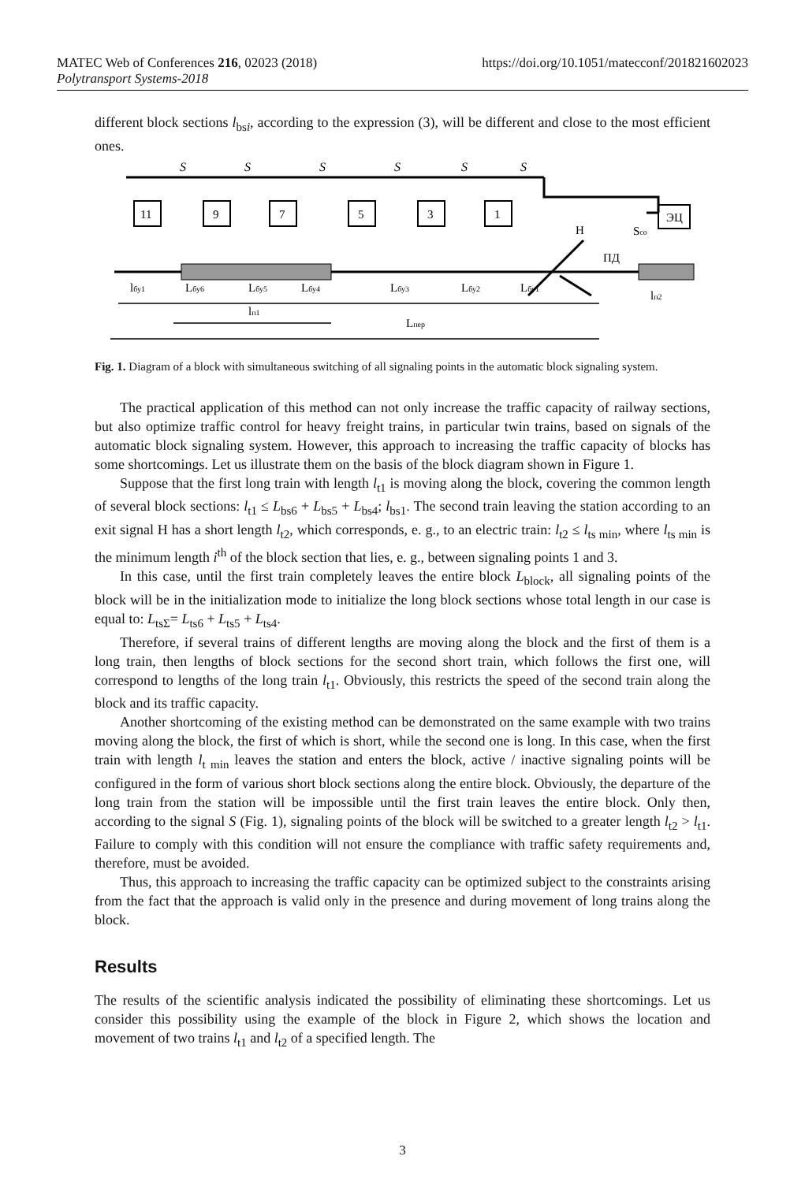MATEC Web of Conferences 216, 02023 (2018) https://doi.org/10.1051/matecconf/201821602023
Polytransport Systems-2018
different block sections l<sub>bsi</sub>, according to the expression (3), will be different and close to the most efficient ones.
S
S
S
S
S
S
11
9
7
5
3
1
ЭЦ
Н
Sсо
ПД
lбу1
Lбу6
Lбу5
Lбу4
Lбу3
Lбу2
Lбу1
lп2
lп1
Lпер
Fig. 1. Diagram of a block with simultaneous switching of all signaling points in the automatic block signaling system.
The practical application of this method can not only increase the traffic capacity of railway sections, but also optimize traffic control for heavy freight trains, in particular twin trains, based on signals of the automatic block signaling system. However, this approach to increasing the traffic capacity of blocks has some shortcomings. Let us illustrate them on the basis of the block diagram shown in Figure 1.
Suppose that the first long train with length l<sub>t1</sub> is moving along the block, covering the common length of several block sections: l<sub>t1</sub> ≤ L<sub>bs6</sub> + L<sub>bs5</sub> + L<sub>bs4</sub>; l<sub>bs1</sub>. The second train leaving the station according to an exit signal H has a short length l<sub>t2</sub>, which corresponds, e. g., to an electric train: l<sub>t2</sub> ≤ l<sub>ts min</sub>, where l<sub>ts min</sub> is the minimum length i<sup>th</sup> of the block section that lies, e. g., between signaling points 1 and 3.
In this case, until the first train completely leaves the entire block L<sub>block</sub>, all signaling points of the block will be in the initialization mode to initialize the long block sections whose total length in our case is equal to: L<sub>tsΣ</sub>= L<sub>ts6</sub> + L<sub>ts5</sub> + L<sub>ts4</sub>.
Therefore, if several trains of different lengths are moving along the block and the first of them is a long train, then lengths of block sections for the second short train, which follows the first one, will correspond to lengths of the long train l<sub>t1</sub>. Obviously, this restricts the speed of the second train along the block and its traffic capacity.
Another shortcoming of the existing method can be demonstrated on the same example with two trains moving along the block, the first of which is short, while the second one is long. In this case, when the first train with length l<sub>t min</sub> leaves the station and enters the block, active / inactive signaling points will be configured in the form of various short block sections along the entire block. Obviously, the departure of the long train from the station will be impossible until the first train leaves the entire block. Only then, according to the signal S (Fig. 1), signaling points of the block will be switched to a greater length l<sub>t2</sub> > l<sub>t1</sub>. Failure to comply with this condition will not ensure the compliance with traffic safety requirements and, therefore, must be avoided.
Thus, this approach to increasing the traffic capacity can be optimized subject to the constraints arising from the fact that the approach is valid only in the presence and during movement of long trains along the block.
Results
The results of the scientific analysis indicated the possibility of eliminating these shortcomings. Let us consider this possibility using the example of the block in Figure 2, which shows the location and movement of two trains l<sub>t1</sub> and l<sub>t2</sub> of a specified length. The
3